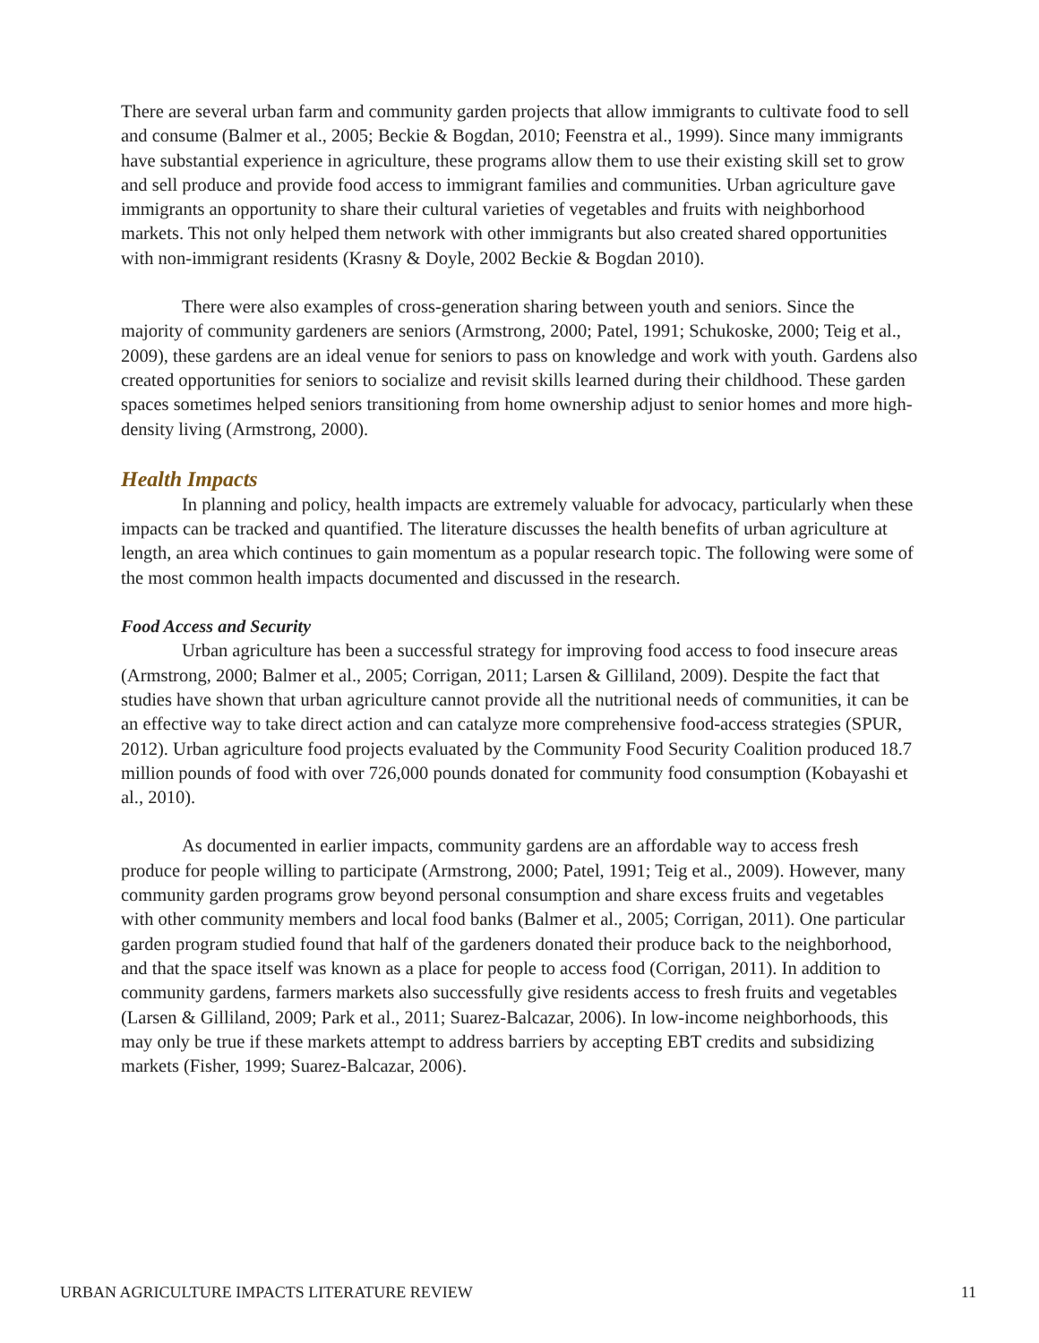There are several urban farm and community garden projects that allow immigrants to cultivate food to sell and consume (Balmer et al., 2005; Beckie & Bogdan, 2010; Feenstra et al., 1999). Since many immigrants have substantial experience in agriculture, these programs allow them to use their existing skill set to grow and sell produce and provide food access to immigrant families and communities. Urban agriculture gave immigrants an opportunity to share their cultural varieties of vegetables and fruits with neighborhood markets. This not only helped them network with other immigrants but also created shared opportunities with non-immigrant residents (Krasny & Doyle, 2002 Beckie & Bogdan 2010).
There were also examples of cross-generation sharing between youth and seniors. Since the majority of community gardeners are seniors (Armstrong, 2000; Patel, 1991; Schukoske, 2000; Teig et al., 2009), these gardens are an ideal venue for seniors to pass on knowledge and work with youth. Gardens also created opportunities for seniors to socialize and revisit skills learned during their childhood. These garden spaces sometimes helped seniors transitioning from home ownership adjust to senior homes and more high-density living (Armstrong, 2000).
Health Impacts
In planning and policy, health impacts are extremely valuable for advocacy, particularly when these impacts can be tracked and quantified. The literature discusses the health benefits of urban agriculture at length, an area which continues to gain momentum as a popular research topic. The following were some of the most common health impacts documented and discussed in the research.
Food Access and Security
Urban agriculture has been a successful strategy for improving food access to food insecure areas (Armstrong, 2000; Balmer et al., 2005; Corrigan, 2011; Larsen & Gilliland, 2009). Despite the fact that studies have shown that urban agriculture cannot provide all the nutritional needs of communities, it can be an effective way to take direct action and can catalyze more comprehensive food-access strategies (SPUR, 2012). Urban agriculture food projects evaluated by the Community Food Security Coalition produced 18.7 million pounds of food with over 726,000 pounds donated for community food consumption (Kobayashi et al., 2010).
As documented in earlier impacts, community gardens are an affordable way to access fresh produce for people willing to participate (Armstrong, 2000; Patel, 1991; Teig et al., 2009). However, many community garden programs grow beyond personal consumption and share excess fruits and vegetables with other community members and local food banks (Balmer et al., 2005; Corrigan, 2011). One particular garden program studied found that half of the gardeners donated their produce back to the neighborhood, and that the space itself was known as a place for people to access food (Corrigan, 2011). In addition to community gardens, farmers markets also successfully give residents access to fresh fruits and vegetables (Larsen & Gilliland, 2009; Park et al., 2011; Suarez-Balcazar, 2006). In low-income neighborhoods, this may only be true if these markets attempt to address barriers by accepting EBT credits and subsidizing markets (Fisher, 1999; Suarez-Balcazar, 2006).
URBAN AGRICULTURE IMPACTS LITERATURE REVIEW 11